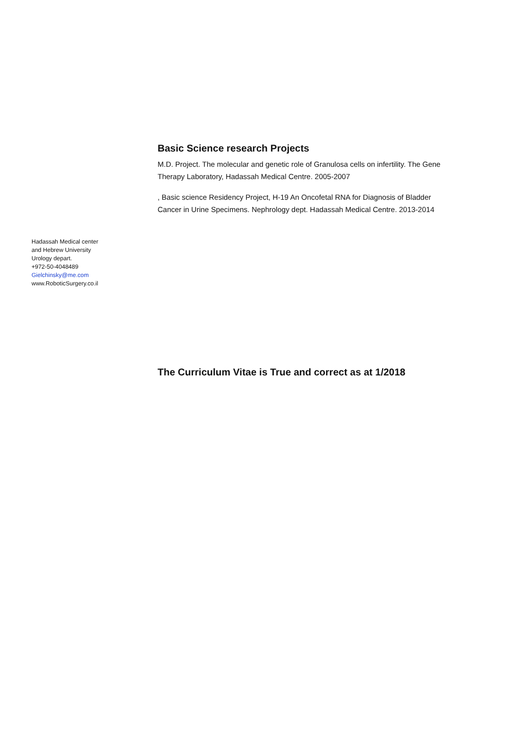Basic Science research Projects
M.D. Project. The molecular and genetic role of Granulosa cells on infertility. The Gene Therapy Laboratory, Hadassah Medical Centre. 2005-2007
, Basic science Residency Project, H-19 An Oncofetal RNA for Diagnosis of Bladder Cancer in Urine Specimens. Nephrology dept. Hadassah Medical Centre. 2013-2014
Hadassah Medical center
and Hebrew University
Urology depart.
+972-50-4048489
Gielchinsky@me.com
www.RoboticSurgery.co.il
The Curriculum Vitae is True and correct as at 1/2018